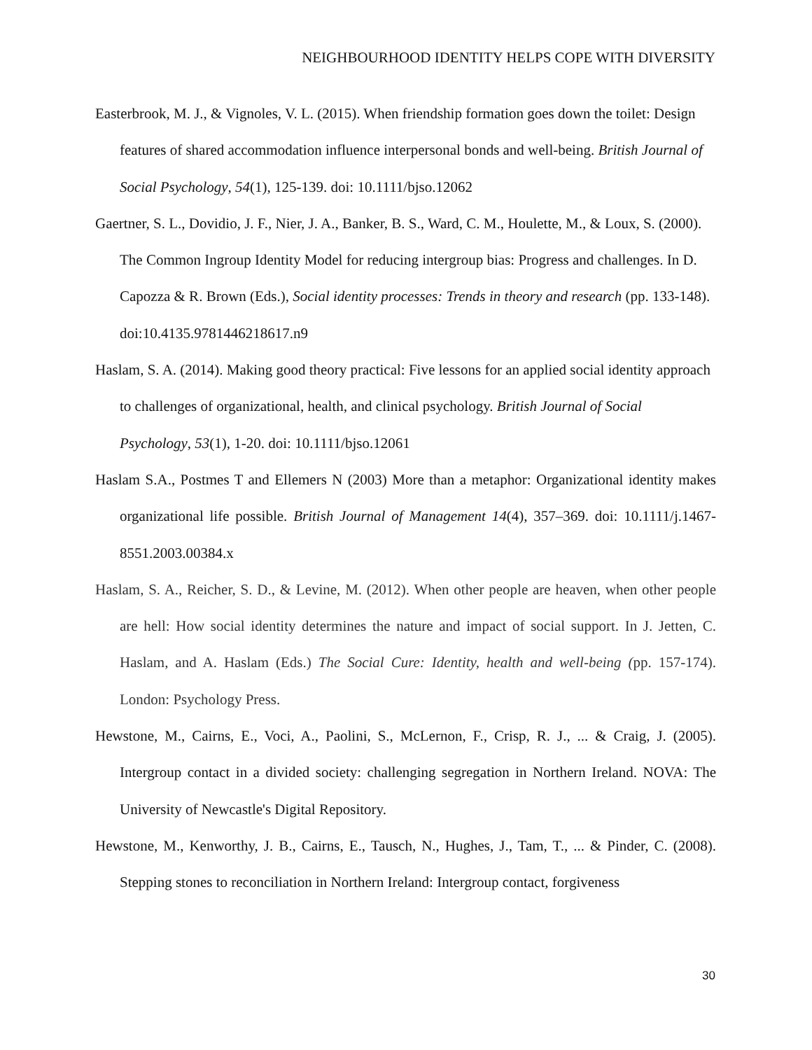NEIGHBOURHOOD IDENTITY HELPS COPE WITH DIVERSITY
Easterbrook, M. J., & Vignoles, V. L. (2015). When friendship formation goes down the toilet: Design features of shared accommodation influence interpersonal bonds and well-being. British Journal of Social Psychology, 54(1), 125-139. doi: 10.1111/bjso.12062
Gaertner, S. L., Dovidio, J. F., Nier, J. A., Banker, B. S., Ward, C. M., Houlette, M., & Loux, S. (2000). The Common Ingroup Identity Model for reducing intergroup bias: Progress and challenges. In D. Capozza & R. Brown (Eds.), Social identity processes: Trends in theory and research (pp. 133-148). doi:10.4135.9781446218617.n9
Haslam, S. A. (2014). Making good theory practical: Five lessons for an applied social identity approach to challenges of organizational, health, and clinical psychology. British Journal of Social Psychology, 53(1), 1-20. doi: 10.1111/bjso.12061
Haslam S.A., Postmes T and Ellemers N (2003) More than a metaphor: Organizational identity makes organizational life possible. British Journal of Management 14(4), 357–369. doi: 10.1111/j.1467-8551.2003.00384.x
Haslam, S. A., Reicher, S. D., & Levine, M. (2012). When other people are heaven, when other people are hell: How social identity determines the nature and impact of social support. In J. Jetten, C. Haslam, and A. Haslam (Eds.) The Social Cure: Identity, health and well-being (pp. 157-174). London: Psychology Press.
Hewstone, M., Cairns, E., Voci, A., Paolini, S., McLernon, F., Crisp, R. J., ... & Craig, J. (2005). Intergroup contact in a divided society: challenging segregation in Northern Ireland. NOVA: The University of Newcastle's Digital Repository.
Hewstone, M., Kenworthy, J. B., Cairns, E., Tausch, N., Hughes, J., Tam, T., ... & Pinder, C. (2008). Stepping stones to reconciliation in Northern Ireland: Intergroup contact, forgiveness
30